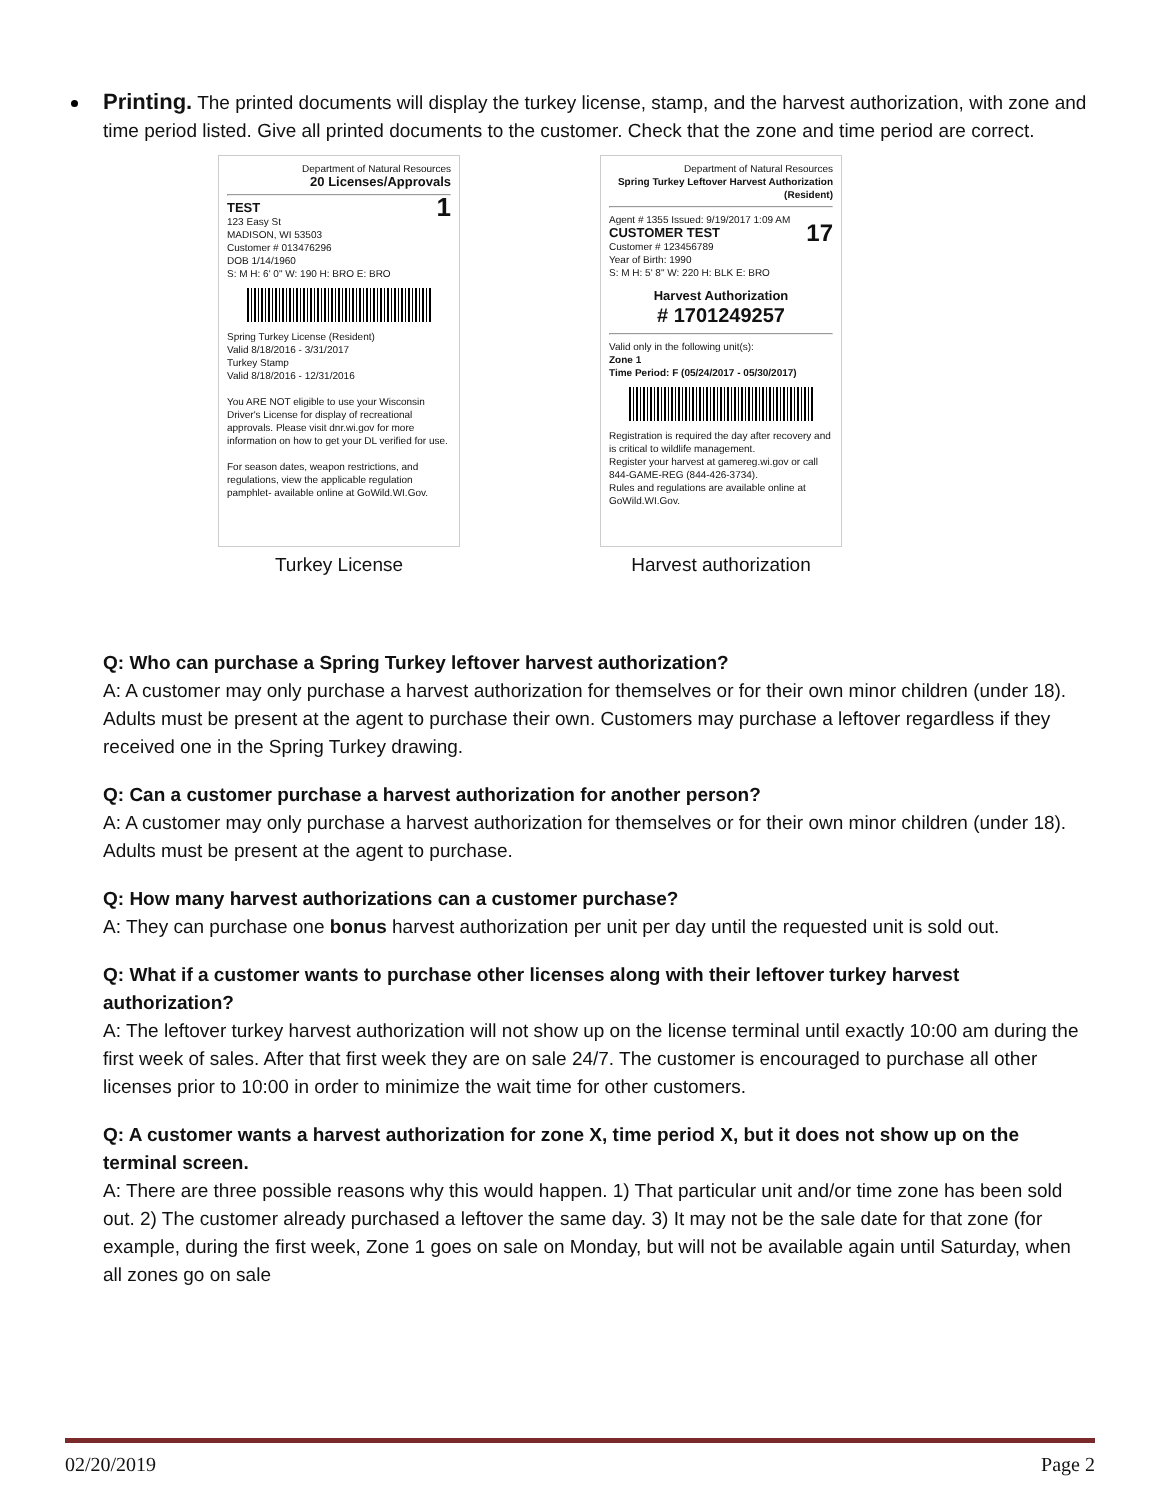Printing. The printed documents will display the turkey license, stamp, and the harvest authorization, with zone and time period listed. Give all printed documents to the customer. Check that the zone and time period are correct.
Department of Natural Resources
20 Licenses/Approvals
TEST 1
123 Easy St
MADISON, WI 53503
Customer # 013476296
DOB 1/14/1960
S: M H: 6' 0" W: 190 H: BRO E: BRO
Spring Turkey License (Resident)
Valid 8/18/2016 - 3/31/2017
Turkey Stamp
Valid 8/18/2016 - 12/31/2016
You ARE NOT eligible to use your Wisconsin Driver's License for display of recreational approvals. Please visit dnr.wi.gov for more information on how to get your DL verified for use.
For season dates, weapon restrictions, and regulations, view the applicable regulation pamphlet- available online at GoWild.WI.Gov.
Turkey License
Department of Natural Resources
Spring Turkey Leftover Harvest Authorization (Resident)
Agent # 1355 Issued: 9/19/2017 1:09 AM
CUSTOMER TEST 17
Customer # 123456789
Year of Birth: 1990
S: M H: 5' 8" W: 220 H: BLK E: BRO
Harvest Authorization
# 1701249257
Valid only in the following unit(s):
Zone 1
Time Period: F (05/24/2017 - 05/30/2017)
Registration is required the day after recovery and is critical to wildlife management.
Register your harvest at gamereg.wi.gov or call 844-GAME-REG (844-426-3734).
Rules and regulations are available online at GoWild.WI.Gov.
Harvest authorization
Q: Who can purchase a Spring Turkey leftover harvest authorization?
A: A customer may only purchase a harvest authorization for themselves or for their own minor children (under 18). Adults must be present at the agent to purchase their own. Customers may purchase a leftover regardless if they received one in the Spring Turkey drawing.
Q: Can a customer purchase a harvest authorization for another person?
A: A customer may only purchase a harvest authorization for themselves or for their own minor children (under 18). Adults must be present at the agent to purchase.
Q: How many harvest authorizations can a customer purchase?
A: They can purchase one bonus harvest authorization per unit per day until the requested unit is sold out.
Q: What if a customer wants to purchase other licenses along with their leftover turkey harvest authorization?
A: The leftover turkey harvest authorization will not show up on the license terminal until exactly 10:00 am during the first week of sales. After that first week they are on sale 24/7. The customer is encouraged to purchase all other licenses prior to 10:00 in order to minimize the wait time for other customers.
Q: A customer wants a harvest authorization for zone X, time period X, but it does not show up on the terminal screen.
A: There are three possible reasons why this would happen. 1) That particular unit and/or time zone has been sold out. 2) The customer already purchased a leftover the same day. 3) It may not be the sale date for that zone (for example, during the first week, Zone 1 goes on sale on Monday, but will not be available again until Saturday, when all zones go on sale
02/20/2019 Page 2